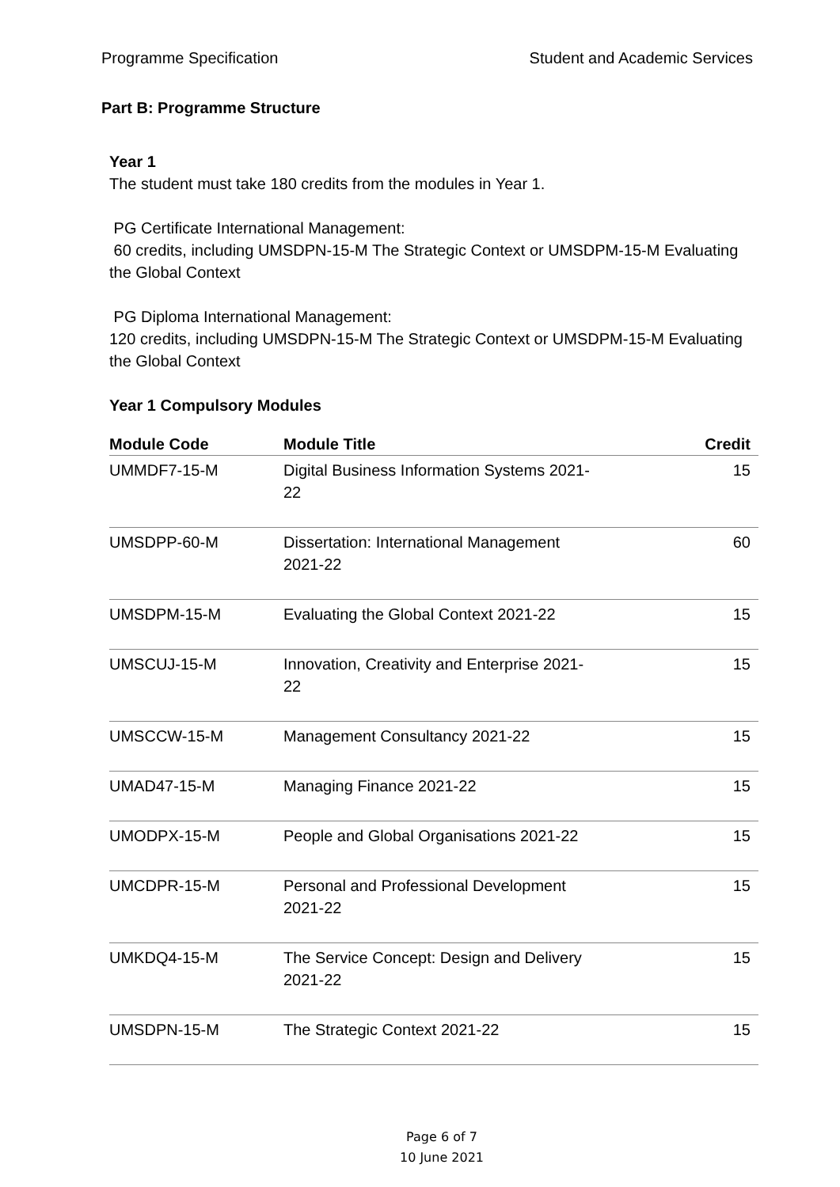Programme Specification Student and Academic Services
Part B: Programme Structure
Year 1
The student must take 180 credits from the modules in Year 1.
PG Certificate International Management:
60 credits, including UMSDPN-15-M The Strategic Context or UMSDPM-15-M Evaluating the Global Context
PG Diploma International Management:
120 credits, including UMSDPN-15-M The Strategic Context or UMSDPM-15-M Evaluating the Global Context
Year 1 Compulsory Modules
| Module Code | Module Title | Credit |
| --- | --- | --- |
| UMMDF7-15-M | Digital Business Information Systems 2021- 22 | 15 |
| UMSDPP-60-M | Dissertation: International Management 2021-22 | 60 |
| UMSDPM-15-M | Evaluating the Global Context 2021-22 | 15 |
| UMSCUJ-15-M | Innovation, Creativity and Enterprise 2021- 22 | 15 |
| UMSCCW-15-M | Management Consultancy 2021-22 | 15 |
| UMAD47-15-M | Managing Finance 2021-22 | 15 |
| UMODPX-15-M | People and Global Organisations 2021-22 | 15 |
| UMCDPR-15-M | Personal and Professional Development 2021-22 | 15 |
| UMKDQ4-15-M | The Service Concept: Design and Delivery 2021-22 | 15 |
| UMSDPN-15-M | The Strategic Context 2021-22 | 15 |
Page 6 of 7
10 June 2021